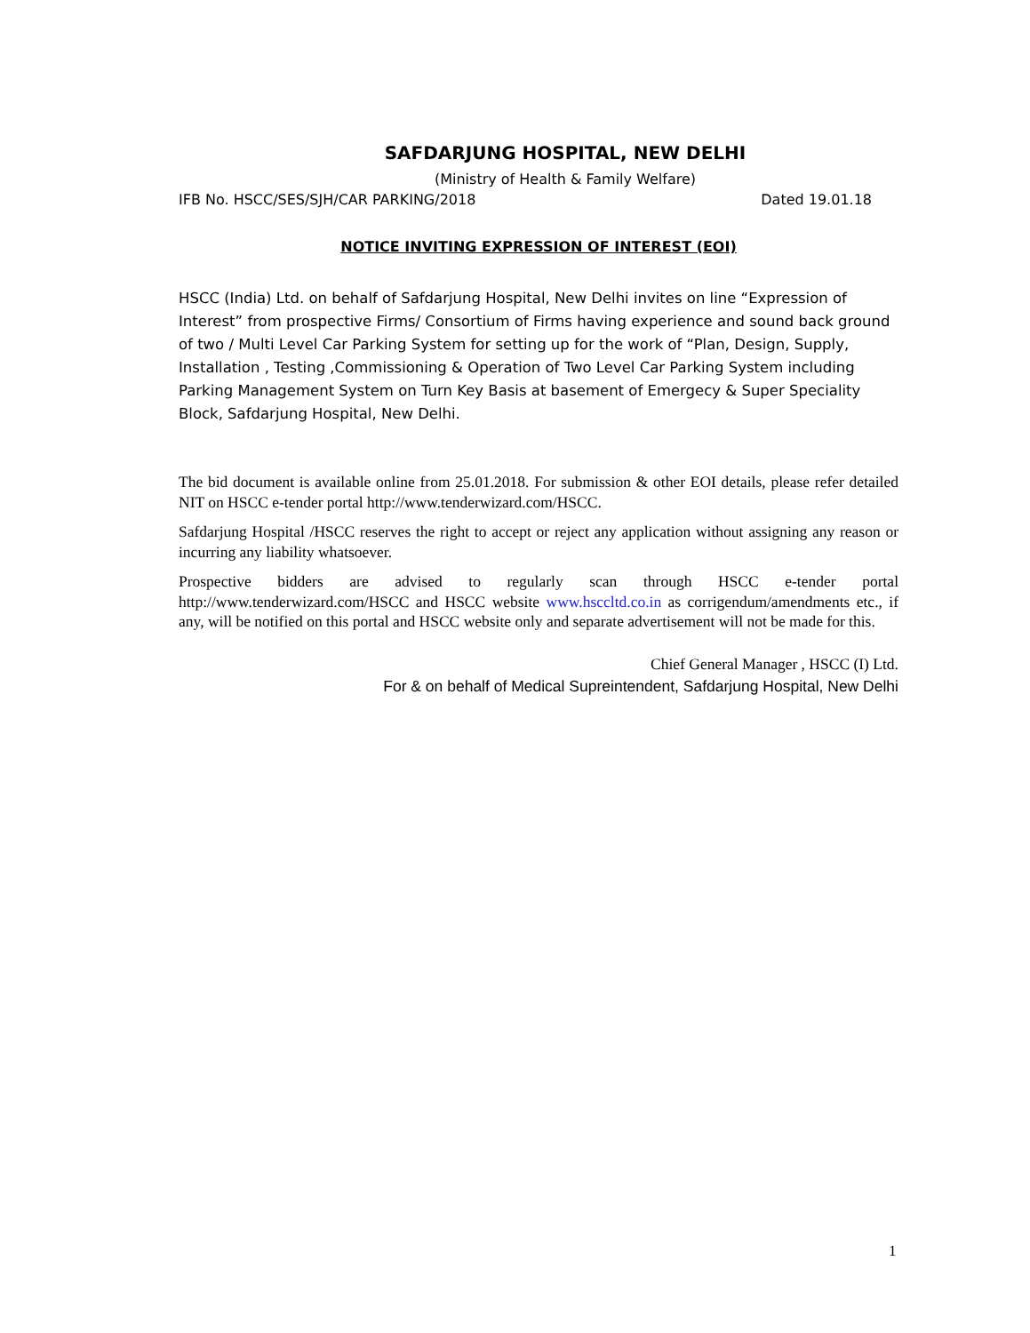SAFDARJUNG HOSPITAL, NEW DELHI
(Ministry of Health & Family Welfare)
IFB No. HSCC/SES/SJH/CAR PARKING/2018 Dated 19.01.18
NOTICE INVITING EXPRESSION OF INTEREST (EOI)
HSCC (India) Ltd. on behalf of Safdarjung Hospital, New Delhi invites on line “Expression of Interest” from prospective Firms/ Consortium of Firms having experience and sound back ground of two / Multi Level Car Parking System for setting up for the work of “Plan, Design, Supply, Installation , Testing ,Commissioning & Operation of Two Level Car Parking System including Parking Management System on Turn Key Basis at basement of Emergecy & Super Speciality Block, Safdarjung Hospital, New Delhi.
The bid document is available online from 25.01.2018. For submission & other EOI details, please refer detailed NIT on HSCC e-tender portal http://www.tenderwizard.com/HSCC.
Safdarjung Hospital /HSCC reserves the right to accept or reject any application without assigning any reason or incurring any liability whatsoever.
Prospective bidders are advised to regularly scan through HSCC e-tender portal http://www.tenderwizard.com/HSCC and HSCC website www.hsccltd.co.in as corrigendum/amendments etc., if any, will be notified on this portal and HSCC website only and separate advertisement will not be made for this.
Chief General Manager , HSCC (I) Ltd.
For & on behalf of Medical Supreintendent, Safdarjung Hospital, New Delhi
1